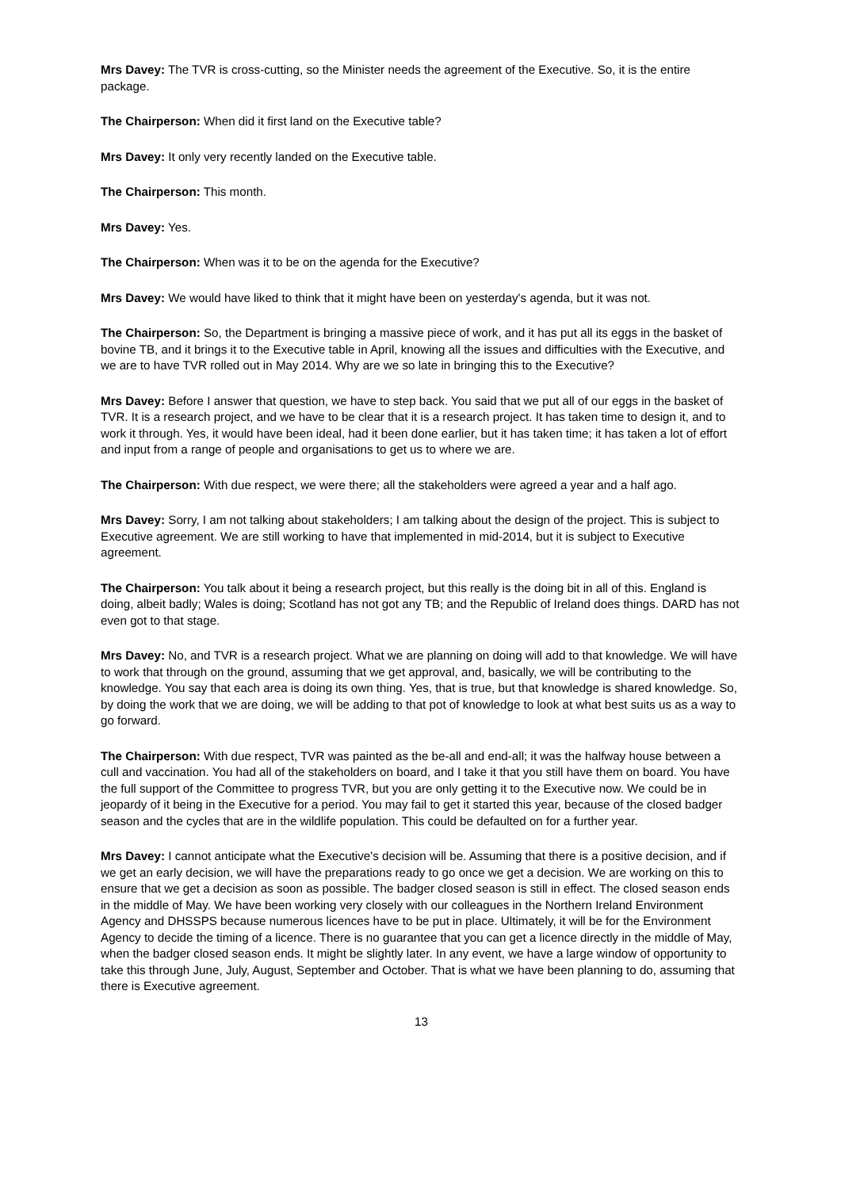Mrs Davey: The TVR is cross-cutting, so the Minister needs the agreement of the Executive. So, it is the entire package.
The Chairperson: When did it first land on the Executive table?
Mrs Davey: It only very recently landed on the Executive table.
The Chairperson: This month.
Mrs Davey: Yes.
The Chairperson: When was it to be on the agenda for the Executive?
Mrs Davey: We would have liked to think that it might have been on yesterday's agenda, but it was not.
The Chairperson: So, the Department is bringing a massive piece of work, and it has put all its eggs in the basket of bovine TB, and it brings it to the Executive table in April, knowing all the issues and difficulties with the Executive, and we are to have TVR rolled out in May 2014. Why are we so late in bringing this to the Executive?
Mrs Davey: Before I answer that question, we have to step back. You said that we put all of our eggs in the basket of TVR. It is a research project, and we have to be clear that it is a research project. It has taken time to design it, and to work it through. Yes, it would have been ideal, had it been done earlier, but it has taken time; it has taken a lot of effort and input from a range of people and organisations to get us to where we are.
The Chairperson: With due respect, we were there; all the stakeholders were agreed a year and a half ago.
Mrs Davey: Sorry, I am not talking about stakeholders; I am talking about the design of the project. This is subject to Executive agreement. We are still working to have that implemented in mid-2014, but it is subject to Executive agreement.
The Chairperson: You talk about it being a research project, but this really is the doing bit in all of this. England is doing, albeit badly; Wales is doing; Scotland has not got any TB; and the Republic of Ireland does things. DARD has not even got to that stage.
Mrs Davey: No, and TVR is a research project. What we are planning on doing will add to that knowledge. We will have to work that through on the ground, assuming that we get approval, and, basically, we will be contributing to the knowledge. You say that each area is doing its own thing. Yes, that is true, but that knowledge is shared knowledge. So, by doing the work that we are doing, we will be adding to that pot of knowledge to look at what best suits us as a way to go forward.
The Chairperson: With due respect, TVR was painted as the be-all and end-all; it was the halfway house between a cull and vaccination. You had all of the stakeholders on board, and I take it that you still have them on board. You have the full support of the Committee to progress TVR, but you are only getting it to the Executive now. We could be in jeopardy of it being in the Executive for a period. You may fail to get it started this year, because of the closed badger season and the cycles that are in the wildlife population. This could be defaulted on for a further year.
Mrs Davey: I cannot anticipate what the Executive's decision will be. Assuming that there is a positive decision, and if we get an early decision, we will have the preparations ready to go once we get a decision. We are working on this to ensure that we get a decision as soon as possible. The badger closed season is still in effect. The closed season ends in the middle of May. We have been working very closely with our colleagues in the Northern Ireland Environment Agency and DHSSPS because numerous licences have to be put in place. Ultimately, it will be for the Environment Agency to decide the timing of a licence. There is no guarantee that you can get a licence directly in the middle of May, when the badger closed season ends. It might be slightly later. In any event, we have a large window of opportunity to take this through June, July, August, September and October. That is what we have been planning to do, assuming that there is Executive agreement.
13